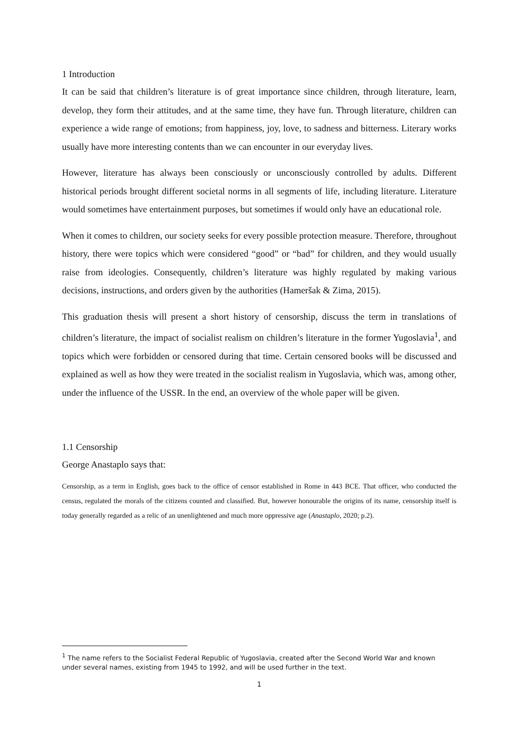1 Introduction
It can be said that children’s literature is of great importance since children, through literature, learn, develop, they form their attitudes, and at the same time, they have fun. Through literature, children can experience a wide range of emotions; from happiness, joy, love, to sadness and bitterness. Literary works usually have more interesting contents than we can encounter in our everyday lives.
However, literature has always been consciously or unconsciously controlled by adults. Different historical periods brought different societal norms in all segments of life, including literature. Literature would sometimes have entertainment purposes, but sometimes if would only have an educational role.
When it comes to children, our society seeks for every possible protection measure. Therefore, throughout history, there were topics which were considered “good” or “bad” for children, and they would usually raise from ideologies. Consequently, children’s literature was highly regulated by making various decisions, instructions, and orders given by the authorities (Hameršak & Zima, 2015).
This graduation thesis will present a short history of censorship, discuss the term in translations of children’s literature, the impact of socialist realism on children’s literature in the former Yugoslavia<sup>1</sup>, and topics which were forbidden or censored during that time. Certain censored books will be discussed and explained as well as how they were treated in the socialist realism in Yugoslavia, which was, among other, under the influence of the USSR. In the end, an overview of the whole paper will be given.
1.1 Censorship
George Anastaplo says that:
Censorship, as a term in English, goes back to the office of censor established in Rome in 443 BCE. That officer, who conducted the census, regulated the morals of the citizens counted and classified. But, however honourable the origins of its name, censorship itself is today generally regarded as a relic of an unenlightened and much more oppressive age (Anastaplo, 2020; p.2).
<sup>1</sup> The name refers to the Socialist Federal Republic of Yugoslavia, created after the Second World War and known under several names, existing from 1945 to 1992, and will be used further in the text.
1